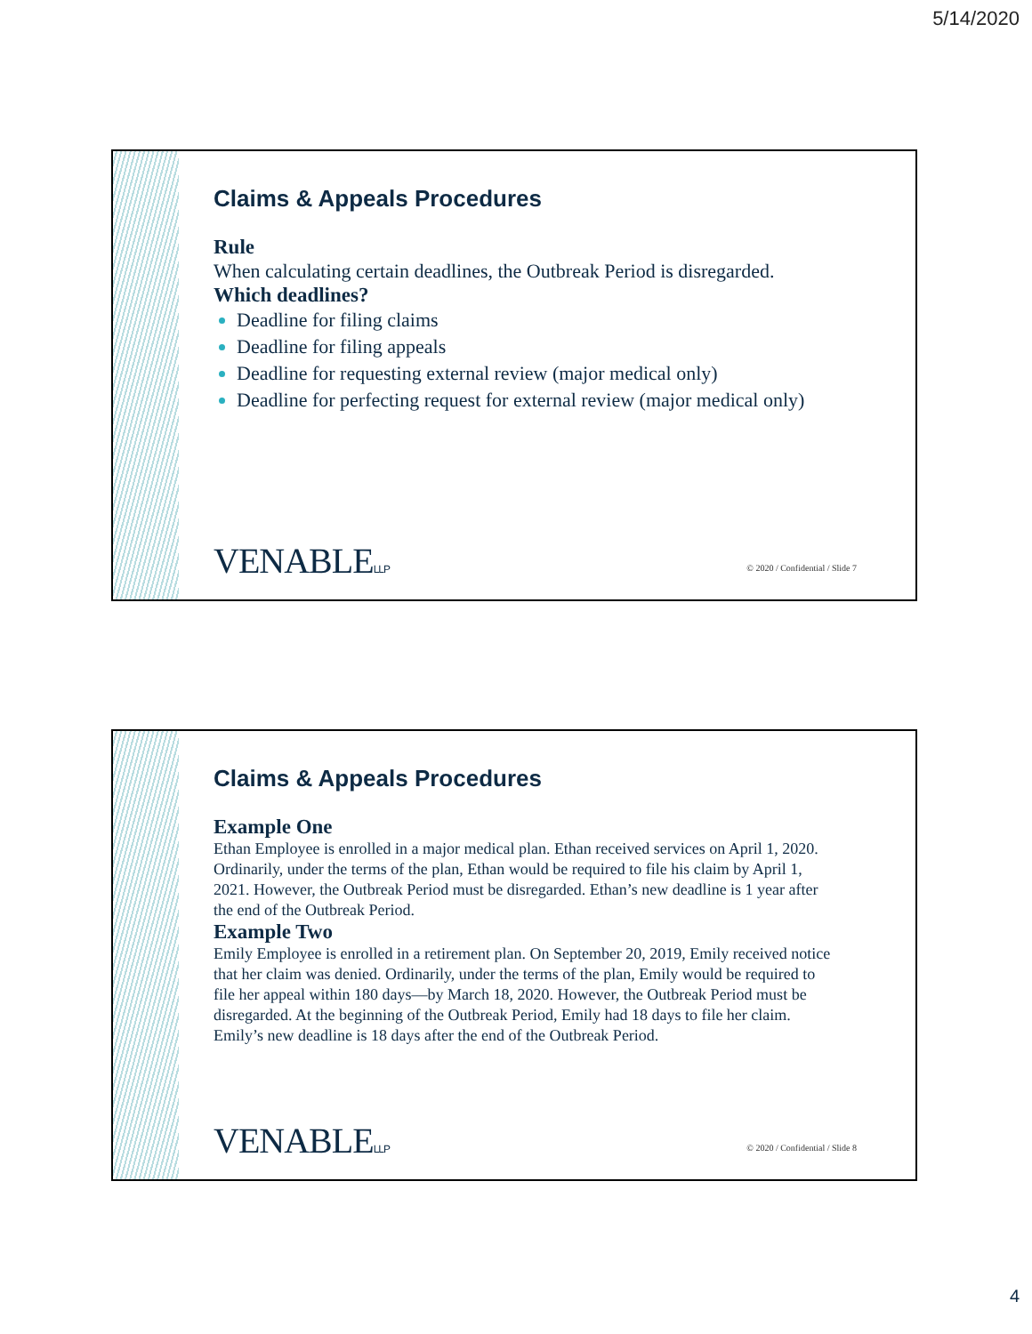5/14/2020
Claims & Appeals Procedures
Rule
When calculating certain deadlines, the Outbreak Period is disregarded.
Which deadlines?
Deadline for filing claims
Deadline for filing appeals
Deadline for requesting external review (major medical only)
Deadline for perfecting request for external review (major medical only)
VENABLELLP
© 2020 / Confidential / Slide 7
Claims & Appeals Procedures
Example One
Ethan Employee is enrolled in a major medical plan. Ethan received services on April 1, 2020. Ordinarily, under the terms of the plan, Ethan would be required to file his claim by April 1, 2021. However, the Outbreak Period must be disregarded. Ethan’s new deadline is 1 year after the end of the Outbreak Period.
Example Two
Emily Employee is enrolled in a retirement plan. On September 20, 2019, Emily received notice that her claim was denied. Ordinarily, under the terms of the plan, Emily would be required to file her appeal within 180 days—by March 18, 2020. However, the Outbreak Period must be disregarded. At the beginning of the Outbreak Period, Emily had 18 days to file her claim. Emily’s new deadline is 18 days after the end of the Outbreak Period.
VENABLELLP
© 2020 / Confidential / Slide 8
4